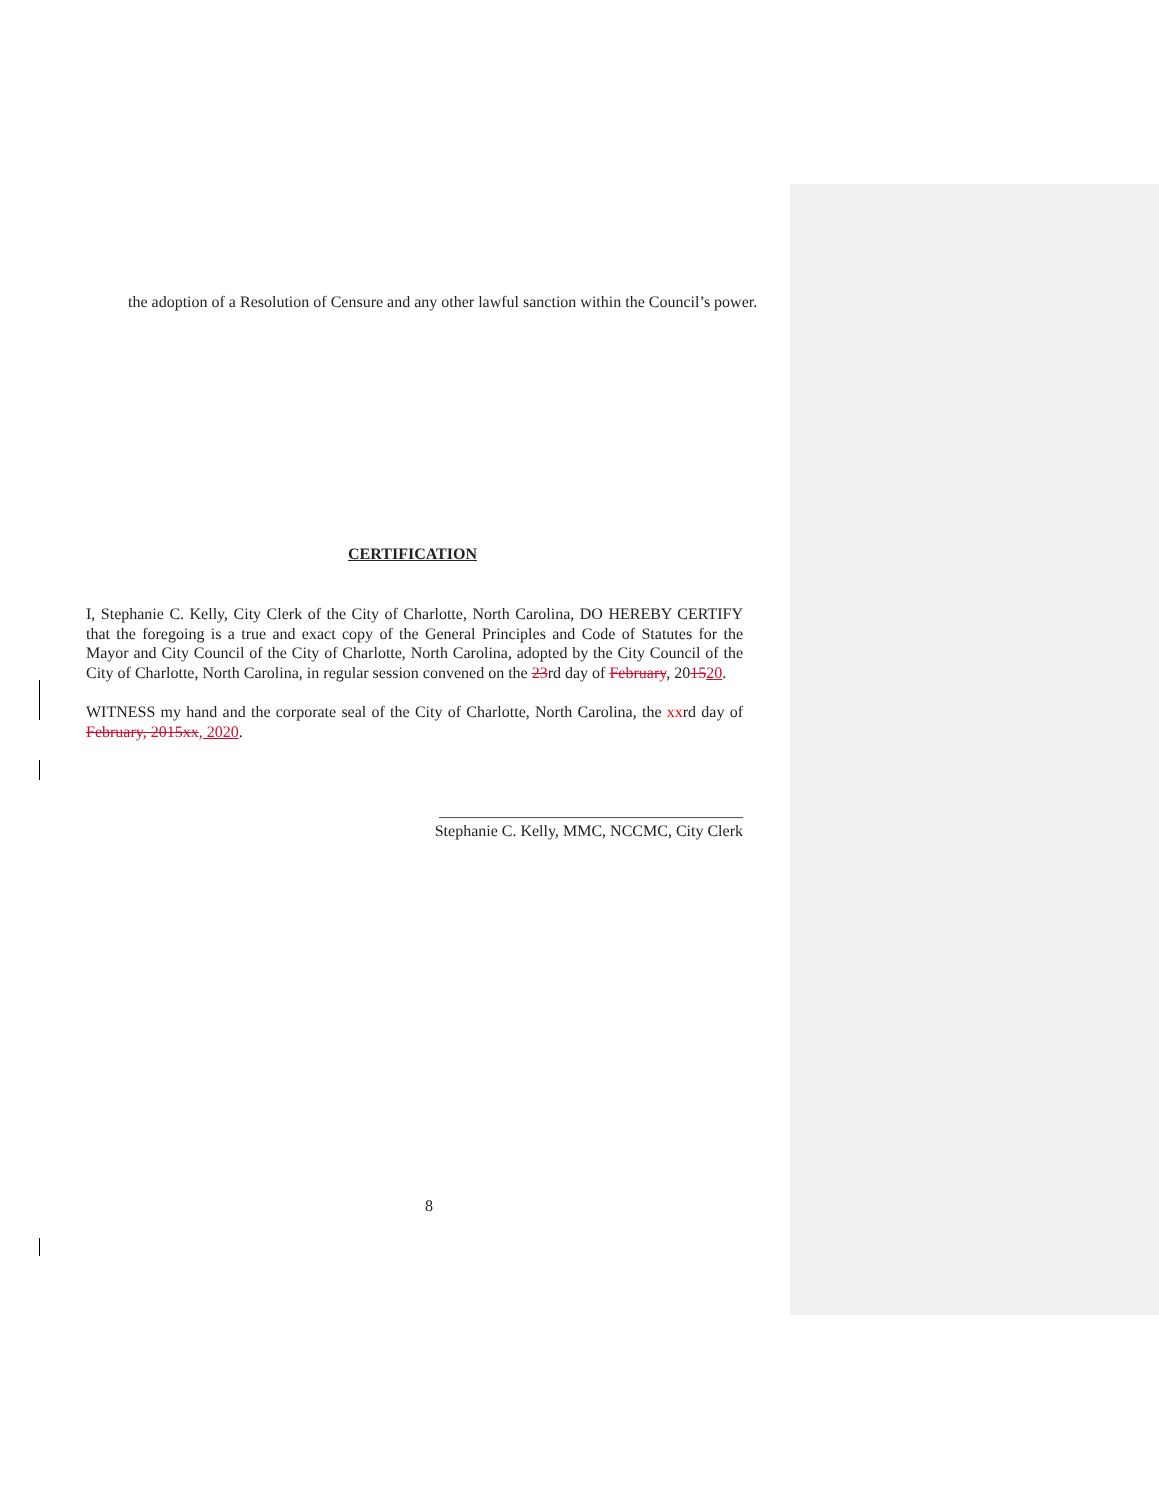the adoption of a Resolution of Censure and any other lawful sanction within the Council’s power.
CERTIFICATION
I, Stephanie C. Kelly, City Clerk of the City of Charlotte, North Carolina, DO HEREBY CERTIFY that the foregoing is a true and exact copy of the General Principles and Code of Statutes for the Mayor and City Council of the City of Charlotte, North Carolina, adopted by the City Council of the City of Charlotte, North Carolina, in regular session convened on the 23rd day of February, 201520.
WITNESS my hand and the corporate seal of the City of Charlotte, North Carolina, the xxrd day of February, 2015xx, 2020.
______________________________________
Stephanie C. Kelly, MMC, NCCMC, City Clerk
8